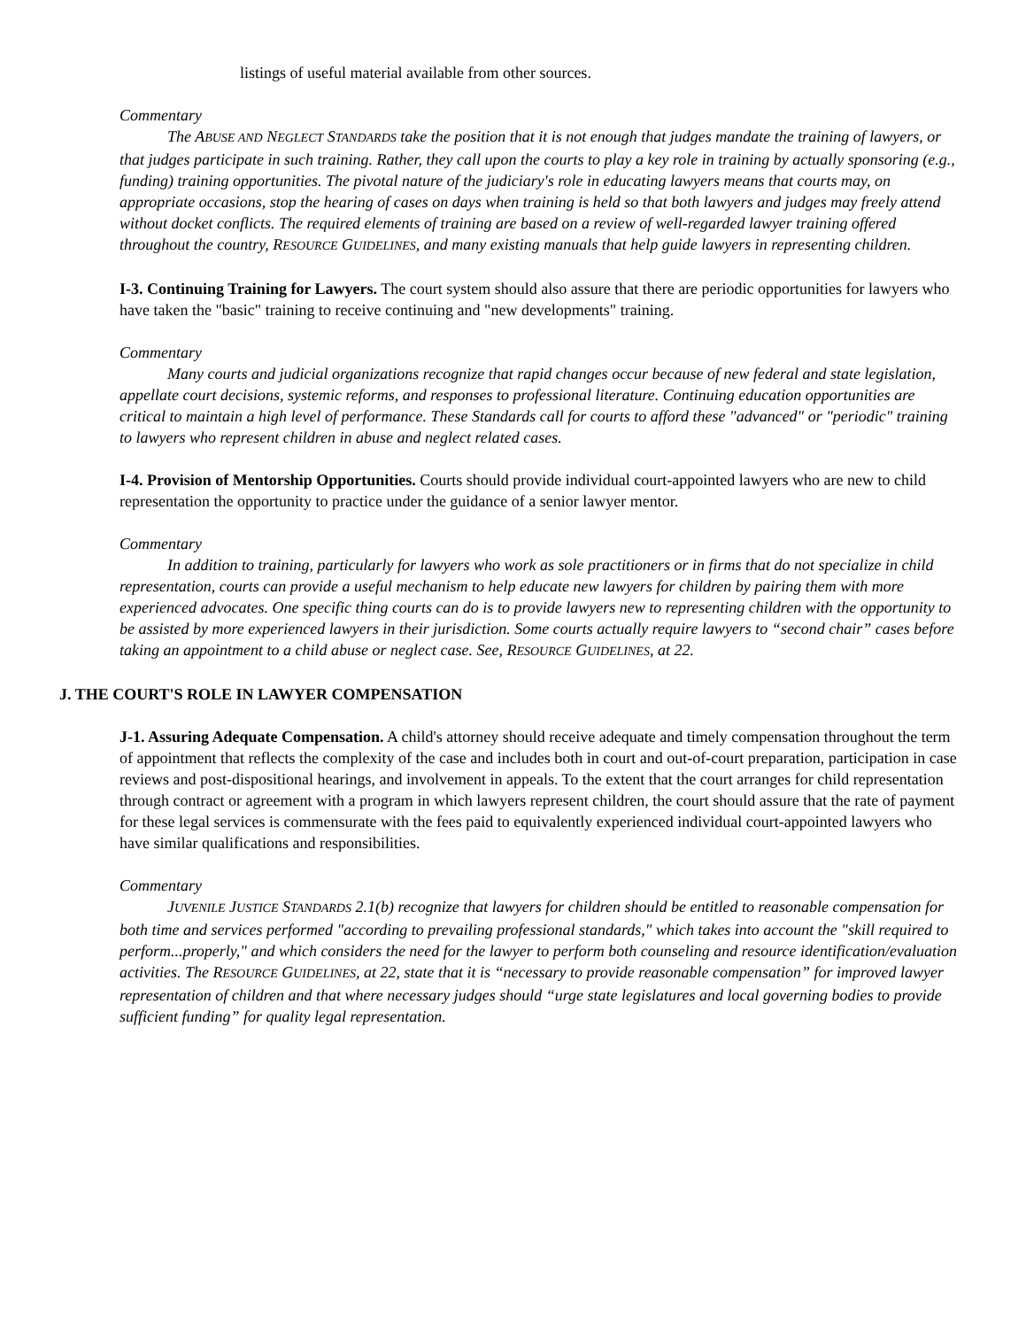listings of useful material available from other sources.
Commentary
The ABUSE AND NEGLECT STANDARDS take the position that it is not enough that judges mandate the training of lawyers, or that judges participate in such training. Rather, they call upon the courts to play a key role in training by actually sponsoring (e.g., funding) training opportunities. The pivotal nature of the judiciary's role in educating lawyers means that courts may, on appropriate occasions, stop the hearing of cases on days when training is held so that both lawyers and judges may freely attend without docket conflicts. The required elements of training are based on a review of well-regarded lawyer training offered throughout the country, RESOURCE GUIDELINES, and many existing manuals that help guide lawyers in representing children.
I-3. Continuing Training for Lawyers. The court system should also assure that there are periodic opportunities for lawyers who have taken the "basic" training to receive continuing and "new developments" training.
Commentary
Many courts and judicial organizations recognize that rapid changes occur because of new federal and state legislation, appellate court decisions, systemic reforms, and responses to professional literature. Continuing education opportunities are critical to maintain a high level of performance. These Standards call for courts to afford these "advanced" or "periodic" training to lawyers who represent children in abuse and neglect related cases.
I-4. Provision of Mentorship Opportunities. Courts should provide individual court-appointed lawyers who are new to child representation the opportunity to practice under the guidance of a senior lawyer mentor.
Commentary
In addition to training, particularly for lawyers who work as sole practitioners or in firms that do not specialize in child representation, courts can provide a useful mechanism to help educate new lawyers for children by pairing them with more experienced advocates. One specific thing courts can do is to provide lawyers new to representing children with the opportunity to be assisted by more experienced lawyers in their jurisdiction. Some courts actually require lawyers to “second chair” cases before taking an appointment to a child abuse or neglect case. See, RESOURCE GUIDELINES, at 22.
J. THE COURT'S ROLE IN LAWYER COMPENSATION
J-1. Assuring Adequate Compensation. A child's attorney should receive adequate and timely compensation throughout the term of appointment that reflects the complexity of the case and includes both in court and out-of-court preparation, participation in case reviews and post-dispositional hearings, and involvement in appeals. To the extent that the court arranges for child representation through contract or agreement with a program in which lawyers represent children, the court should assure that the rate of payment for these legal services is commensurate with the fees paid to equivalently experienced individual court-appointed lawyers who have similar qualifications and responsibilities.
Commentary
JUVENILE JUSTICE STANDARDS 2.1(b) recognize that lawyers for children should be entitled to reasonable compensation for both time and services performed "according to prevailing professional standards," which takes into account the "skill required to perform...properly," and which considers the need for the lawyer to perform both counseling and resource identification/evaluation activities. The RESOURCE GUIDELINES, at 22, state that it is “necessary to provide reasonable compensation” for improved lawyer representation of children and that where necessary judges should “urge state legislatures and local governing bodies to provide sufficient funding” for quality legal representation.